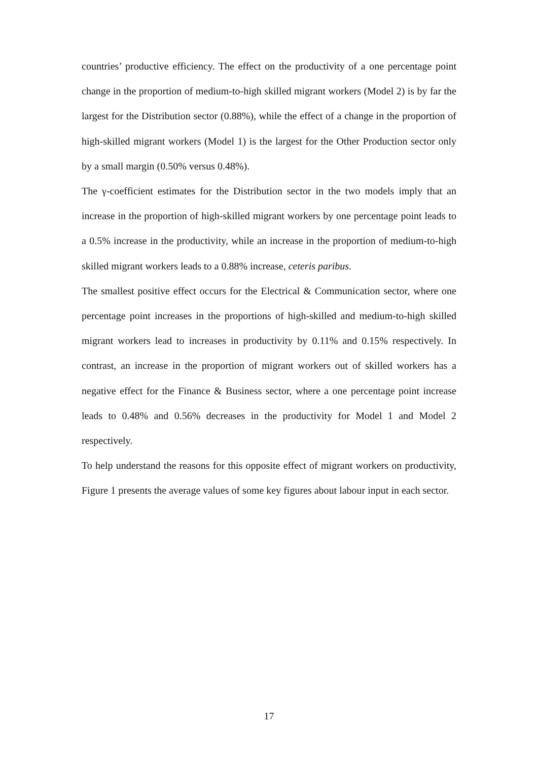countries’ productive efficiency. The effect on the productivity of a one percentage point change in the proportion of medium-to-high skilled migrant workers (Model 2) is by far the largest for the Distribution sector (0.88%), while the effect of a change in the proportion of high-skilled migrant workers (Model 1) is the largest for the Other Production sector only by a small margin (0.50% versus 0.48%).
The γ-coefficient estimates for the Distribution sector in the two models imply that an increase in the proportion of high-skilled migrant workers by one percentage point leads to a 0.5% increase in the productivity, while an increase in the proportion of medium-to-high skilled migrant workers leads to a 0.88% increase, ceteris paribus.
The smallest positive effect occurs for the Electrical & Communication sector, where one percentage point increases in the proportions of high-skilled and medium-to-high skilled migrant workers lead to increases in productivity by 0.11% and 0.15% respectively. In contrast, an increase in the proportion of migrant workers out of skilled workers has a negative effect for the Finance & Business sector, where a one percentage point increase leads to 0.48% and 0.56% decreases in the productivity for Model 1 and Model 2 respectively.
To help understand the reasons for this opposite effect of migrant workers on productivity, Figure 1 presents the average values of some key figures about labour input in each sector.
17